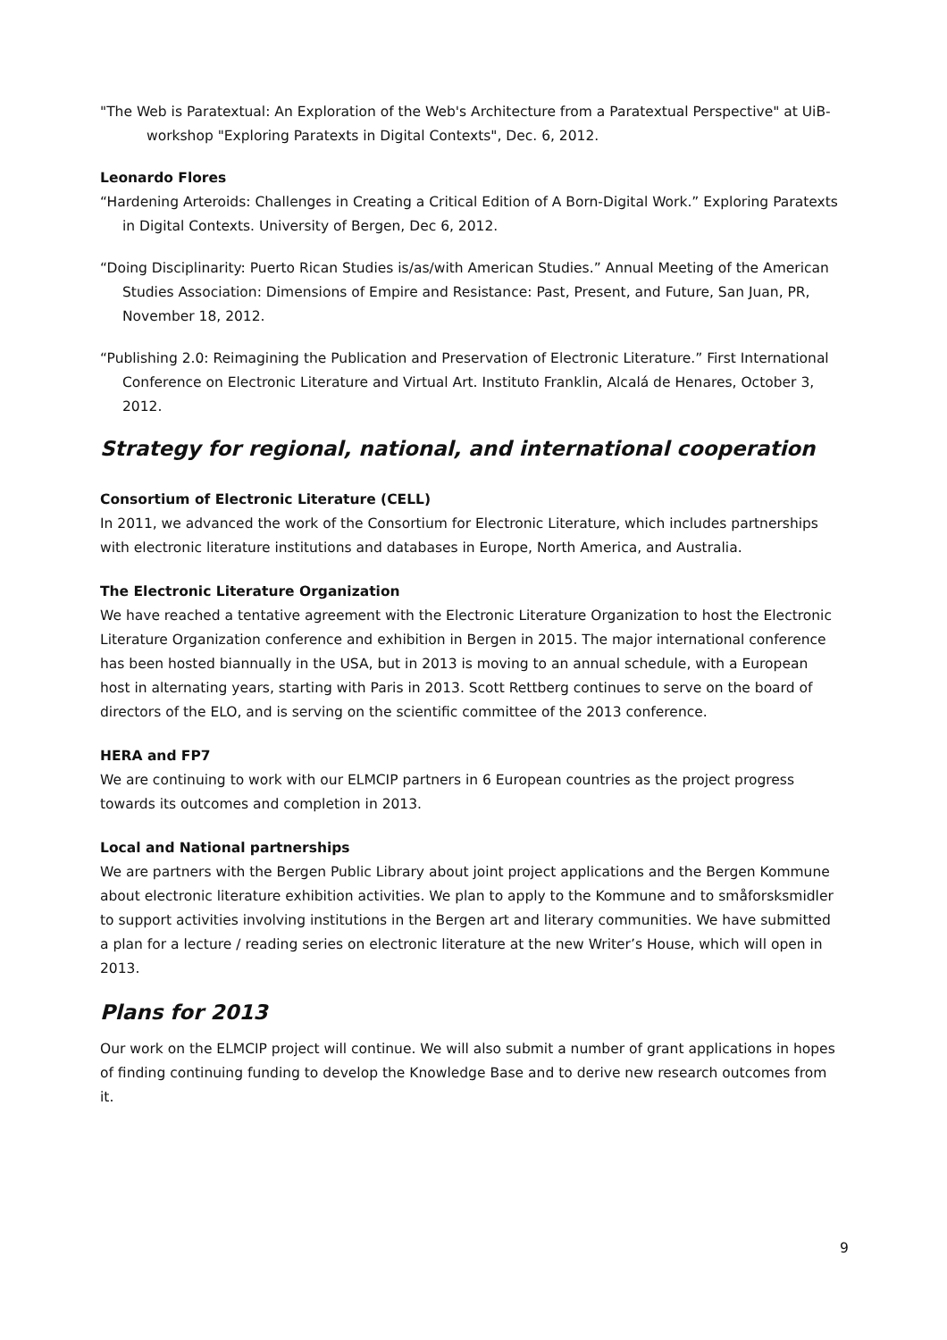"The Web is Paratextual: An Exploration of the Web's Architecture from a Paratextual Perspective" at UiB-workshop "Exploring Paratexts in Digital Contexts", Dec. 6, 2012.
Leonardo Flores
“Hardening Arteroids: Challenges in Creating a Critical Edition of A Born-Digital Work.” Exploring Paratexts in Digital Contexts. University of Bergen, Dec 6, 2012.
“Doing Disciplinarity: Puerto Rican Studies is/as/with American Studies.” Annual Meeting of the American Studies Association: Dimensions of Empire and Resistance: Past, Present, and Future, San Juan, PR, November 18, 2012.
“Publishing 2.0: Reimagining the Publication and Preservation of Electronic Literature.” First International Conference on Electronic Literature and Virtual Art. Instituto Franklin, Alcalá de Henares, October 3, 2012.
Strategy for regional, national, and international cooperation
Consortium of Electronic Literature (CELL)
In 2011, we advanced the work of the Consortium for Electronic Literature, which includes partnerships with electronic literature institutions and databases in Europe, North America, and Australia.
The Electronic Literature Organization
We have reached a tentative agreement with the Electronic Literature Organization to host the Electronic Literature Organization conference and exhibition in Bergen in 2015. The major international conference has been hosted biannually in the USA, but in 2013 is moving to an annual schedule, with a European host in alternating years, starting with Paris in 2013. Scott Rettberg continues to serve on the board of directors of the ELO, and is serving on the scientific committee of the 2013 conference.
HERA and FP7
We are continuing to work with our ELMCIP partners in 6 European countries as the project progress towards its outcomes and completion in 2013.
Local and National partnerships
We are partners with the Bergen Public Library about joint project applications and the Bergen Kommune about electronic literature exhibition activities. We plan to apply to the Kommune and to småforsksmidler to support activities involving institutions in the Bergen art and literary communities. We have submitted a plan for a lecture / reading series on electronic literature at the new Writer’s House, which will open in 2013.
Plans for 2013
Our work on the ELMCIP project will continue. We will also submit a number of grant applications in hopes of finding continuing funding to develop the Knowledge Base and to derive new research outcomes from it.
9